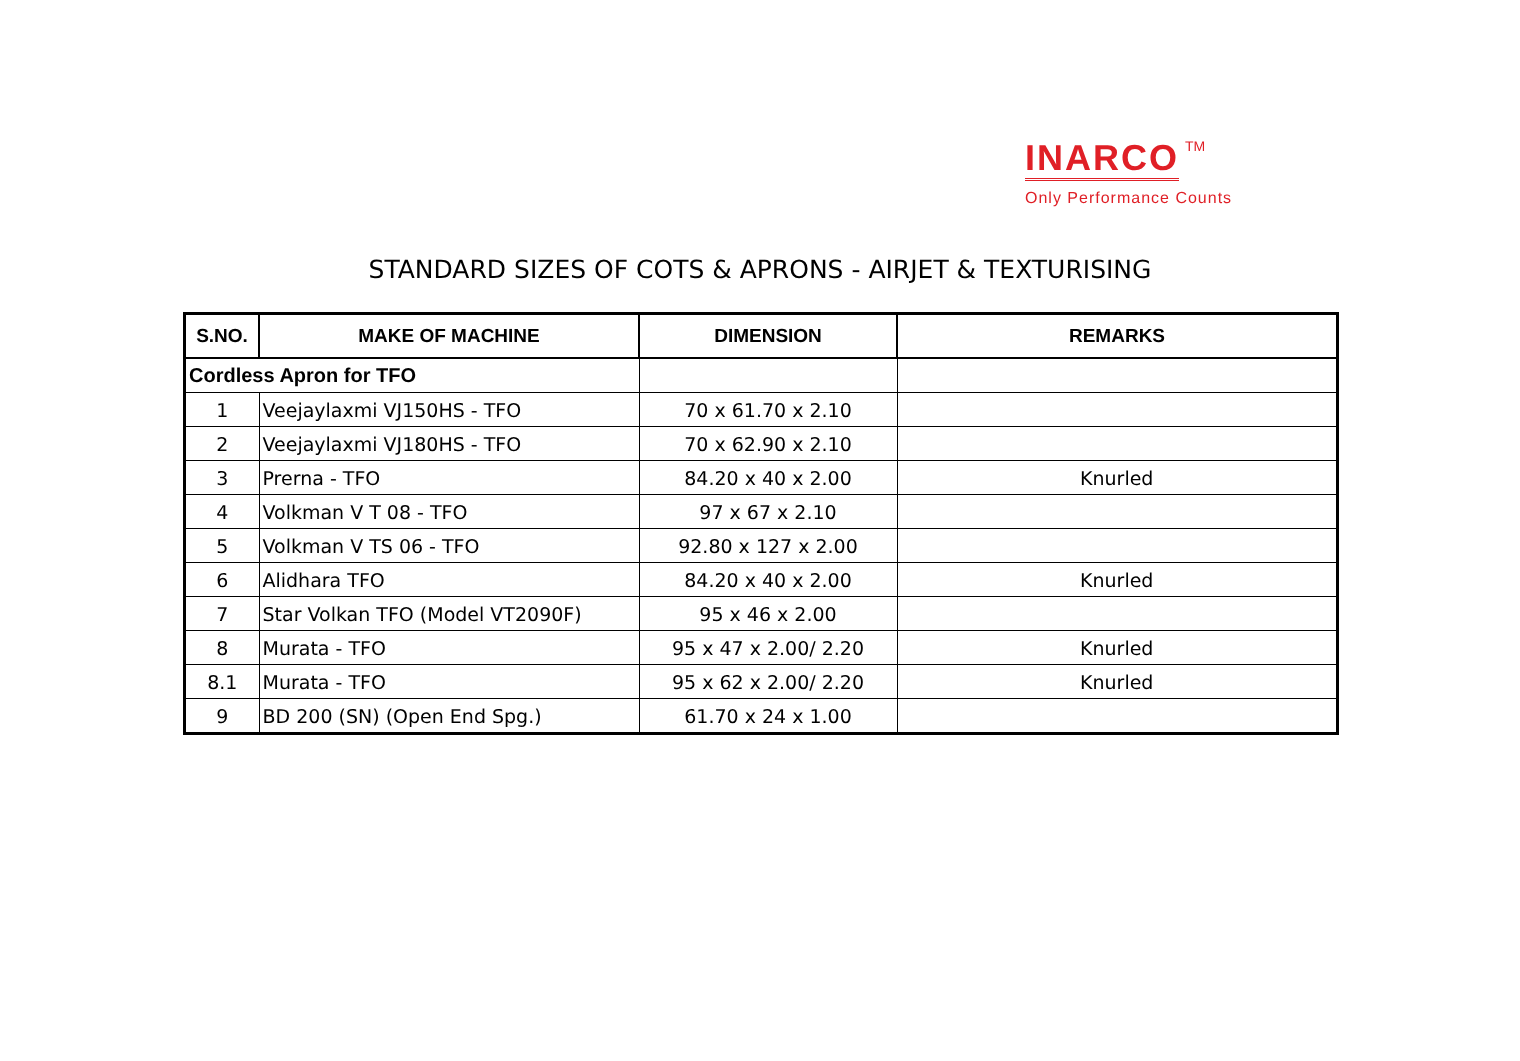INARCO TM
Only Performance Counts
STANDARD SIZES OF COTS & APRONS - AIRJET & TEXTURISING
| S.NO. | MAKE OF MACHINE | DIMENSION | REMARKS |
| --- | --- | --- | --- |
| Cordless Apron for TFO | | | |
| 1 | Veejaylaxmi VJ150HS - TFO | 70 x 61.70 x 2.10 | |
| 2 | Veejaylaxmi VJ180HS - TFO | 70 x 62.90 x 2.10 | |
| 3 | Prerna - TFO | 84.20 x 40 x 2.00 | Knurled |
| 4 | Volkman V T 08 - TFO | 97 x 67 x 2.10 | |
| 5 | Volkman V TS 06 - TFO | 92.80 x 127 x 2.00 | |
| 6 | Alidhara TFO | 84.20 x 40 x 2.00 | Knurled |
| 7 | Star Volkan TFO (Model VT2090F) | 95 x 46 x 2.00 | |
| 8 | Murata - TFO | 95 x 47 x 2.00/ 2.20 | Knurled |
| 8.1 | Murata - TFO | 95 x 62 x 2.00/ 2.20 | Knurled |
| 9 | BD 200 (SN) (Open End Spg.) | 61.70 x 24 x 1.00 | |